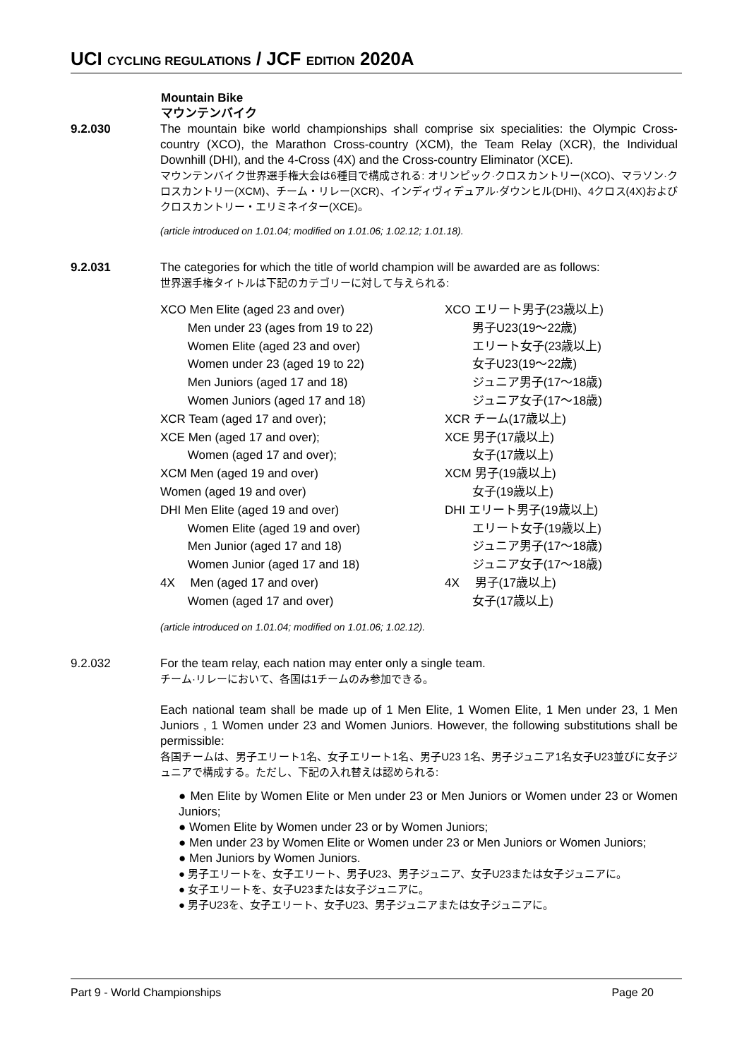UCI CYCLING REGULATIONS / JCF EDITION 2020A
Mountain Bike
マウンテンバイク
9.2.030 The mountain bike world championships shall comprise six specialities: the Olympic Cross- country (XCO), the Marathon Cross-country (XCM), the Team Relay (XCR), the Individual Downhill (DHI), and the 4-Cross (4X) and the Cross-country Eliminator (XCE).
マウンテンバイク世界選手権大会は6種目で構成される: オリンピック·クロスカントリー(XCO)、マラソン·クロスカントリー(XCM)、チーム・リレー(XCR)、インディヴィデュアル·ダウンヒル(DHI)、4クロス(4X)およびクロスカントリー・エリミネイター(XCE)。
(article introduced on 1.01.04; modified on 1.01.06; 1.02.12; 1.01.18).
9.2.031 The categories for which the title of world champion will be awarded are as follows:
世界選手権タイトルは下記のカテゴリーに対して与えられる:
XCO Men Elite (aged 23 and over)
   Men under 23 (ages from 19 to 22)
   Women Elite (aged 23 and over)
   Women under 23 (aged 19 to 22)
   Men Juniors (aged 17 and 18)
   Women Juniors (aged 17 and 18)
XCR Team (aged 17 and over);
XCE Men (aged 17 and over);
   Women (aged 17 and over);
XCM Men (aged 19 and over)
Women (aged 19 and over)
DHI Men Elite (aged 19 and over)
   Women Elite (aged 19 and over)
   Men Junior (aged 17 and 18)
   Women Junior (aged 17 and 18)
4X  Men (aged 17 and over)
   Women (aged 17 and over)
XCO エリート男子(23歳以上)
   男子U23(19〜22歳)
   エリート女子(23歳以上)
   女子U23(19〜22歳)
   ジュニア男子(17〜18歳)
   ジュニア女子(17〜18歳)
XCR チーム(17歳以上)
XCE 男子(17歳以上)
   女子(17歳以上)
XCM 男子(19歳以上)
   女子(19歳以上)
DHI エリート男子(19歳以上)
   エリート女子(19歳以上)
   ジュニア男子(17〜18歳)
   ジュニア女子(17〜18歳)
4X  男子(17歳以上)
   女子(17歳以上)
(article introduced on 1.01.04; modified on 1.01.06; 1.02.12).
9.2.032 For the team relay, each nation may enter only a single team.
チーム·リレーにおいて、各国は1チームのみ参加できる。
Each national team shall be made up of 1 Men Elite, 1 Women Elite, 1 Men under 23, 1 Men Juniors , 1 Women under 23 and Women Juniors. However, the following substitutions shall be permissible:
各国チームは、男子エリート1名、女子エリート1名、男子U23 1名、男子ジュニア1名女子U23並びに女子ジュニアで構成する。ただし、下記の入れ替えは認められる:
● Men Elite by Women Elite or Men under 23 or Men Juniors or Women under 23 or Women Juniors;
● Women Elite by Women under 23 or by Women Juniors;
● Men under 23 by Women Elite or Women under 23 or Men Juniors or Women Juniors;
● Men Juniors by Women Juniors.
● 男子エリートを、女子エリート、男子U23、男子ジュニア、女子U23または女子ジュニアに。
● 女子エリートを、女子U23または女子ジュニアに。
● 男子U23を、女子エリート、女子U23、男子ジュニアまたは女子ジュニアに。
Part 9 - World Championships Page 20